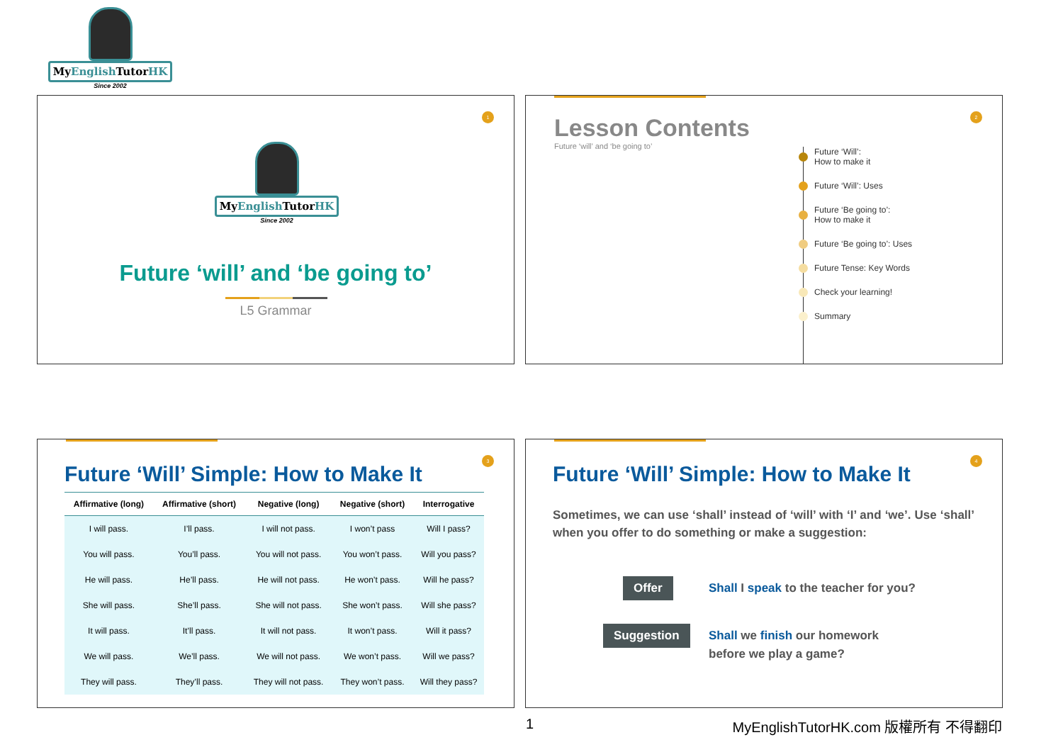MyEnglish TutorHK
Since 2002
1
MyEnglish TutorHK
Since 2002
Future ‘will’ and ‘be going to’
L5 Grammar
2
Lesson Contents
Future ‘will’ and ‘be going to’
Future ‘Will’:
How to make it
Future ‘Will’: Uses
Future ‘Be going to’:
How to make it
Future ‘Be going to’: Uses
Future Tense: Key Words
Check your learning!
Summary
3
Future ‘Will’ Simple: How to Make It
| Affirmative (long) | Affirmative (short) | Negative (long) | Negative (short) | Interrogative |
| --- | --- | --- | --- | --- |
| I will pass. | I’ll pass. | I will not pass. | I won’t pass | Will I pass? |
| You will pass. | You’ll pass. | You will not pass. | You won’t pass. | Will you pass? |
| He will pass. | He’ll pass. | He will not pass. | He won’t pass. | Will he pass? |
| She will pass. | She’ll pass. | She will not pass. | She won’t pass. | Will she pass? |
| It will pass. | It’ll pass. | It will not pass. | It won’t pass. | Will it pass? |
| We will pass. | We’ll pass. | We will not pass. | We won’t pass. | Will we pass? |
| They will pass. | They’ll pass. | They will not pass. | They won’t pass. | Will they pass? |
4
Future ‘Will’ Simple: How to Make It
Sometimes, we can use ‘shall’ instead of ‘will’ with ‘I’ and ‘we’. Use ‘shall’ when you offer to do something or make a suggestion:
Offer
Shall I speak to the teacher for you?
Suggestion
Shall we finish our homework
before we play a game?
1
MyEnglishTutorHK.com 版權所有 不得翻印